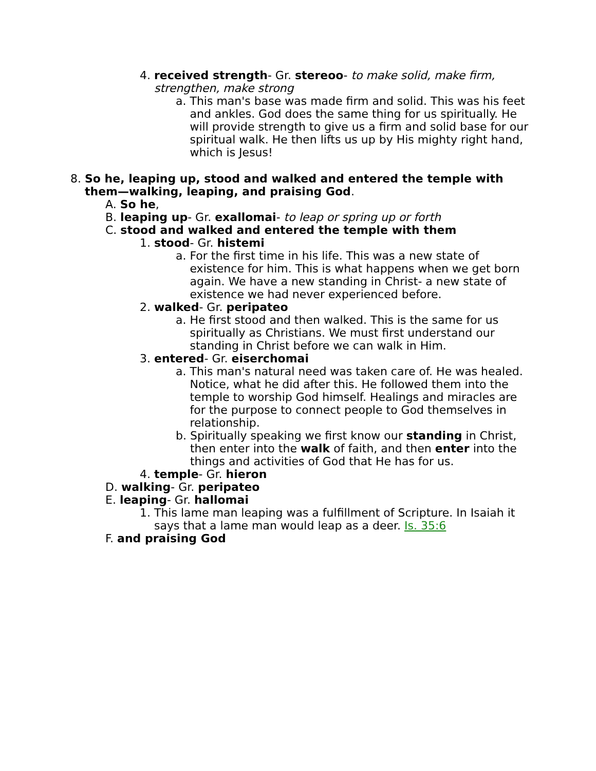4. received strength- Gr. stereoo- to make solid, make firm, strengthen, make strong
a. This man's base was made firm and solid. This was his feet and ankles. God does the same thing for us spiritually. He will provide strength to give us a firm and solid base for our spiritual walk. He then lifts us up by His mighty right hand, which is Jesus!
8. So he, leaping up, stood and walked and entered the temple with them—walking, leaping, and praising God.
A. So he,
B. leaping up- Gr. exallomai- to leap or spring up or forth
C. stood and walked and entered the temple with them
1. stood- Gr. histemi
a. For the first time in his life. This was a new state of existence for him. This is what happens when we get born again. We have a new standing in Christ- a new state of existence we had never experienced before.
2. walked- Gr. peripateo
a. He first stood and then walked. This is the same for us spiritually as Christians. We must first understand our standing in Christ before we can walk in Him.
3. entered- Gr. eiserchomai
a. This man's natural need was taken care of. He was healed. Notice, what he did after this. He followed them into the temple to worship God himself. Healings and miracles are for the purpose to connect people to God themselves in relationship.
b. Spiritually speaking we first know our standing in Christ, then enter into the walk of faith, and then enter into the things and activities of God that He has for us.
4. temple- Gr. hieron
D. walking- Gr. peripateo
E. leaping- Gr. hallomai
1. This lame man leaping was a fulfillment of Scripture. In Isaiah it says that a lame man would leap as a deer. Is. 35:6
F. and praising God